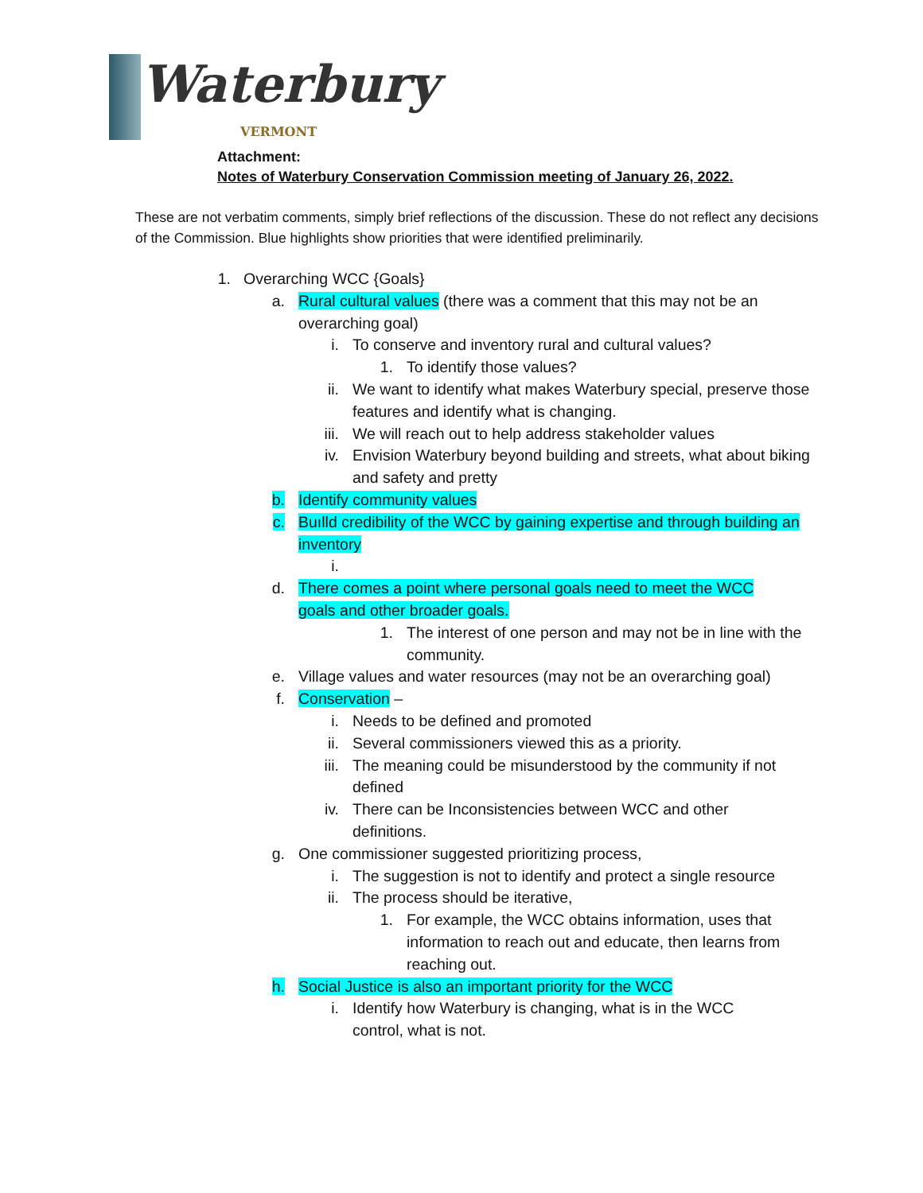Waterbury
VERMONT
Attachment:
Notes of Waterbury Conservation Commission meeting of January 26, 2022.
These are not verbatim comments, simply brief reflections of the discussion. These do not reflect any decisions of the Commission. Blue highlights show priorities that were identified preliminarily.
1. Overarching WCC {Goals}
a. Rural cultural values (there was a comment that this may not be an overarching goal)
i. To conserve and inventory rural and cultural values?
1. To identify those values?
ii. We want to identify what makes Waterbury special, preserve those features and identify what is changing.
iii. We will reach out to help address stakeholder values
iv. Envision Waterbury beyond building and streets, what about biking and safety and pretty
b. Identify community values
c. Buılld credibility of the WCC by gaining expertise and through building an inventory
i.
d. There comes a point where personal goals need to meet the WCC goals and other broader goals.
1. The interest of one person and may not be in line with the community.
e. Village values and water resources (may not be an overarching goal)
f. Conservation –
i. Needs to be defined and promoted
ii. Several commissioners viewed this as a priority.
iii. The meaning could be misunderstood by the community if not defined
iv. There can be Inconsistencies between WCC and other definitions.
g. One commissioner suggested prioritizing process,
i. The suggestion is not to identify and protect a single resource
ii. The process should be iterative,
1. For example, the WCC obtains information, uses that information to reach out and educate, then learns from reaching out.
h. Social Justice is also an important priority for the WCC
i. Identify how Waterbury is changing, what is in the WCC control, what is not.